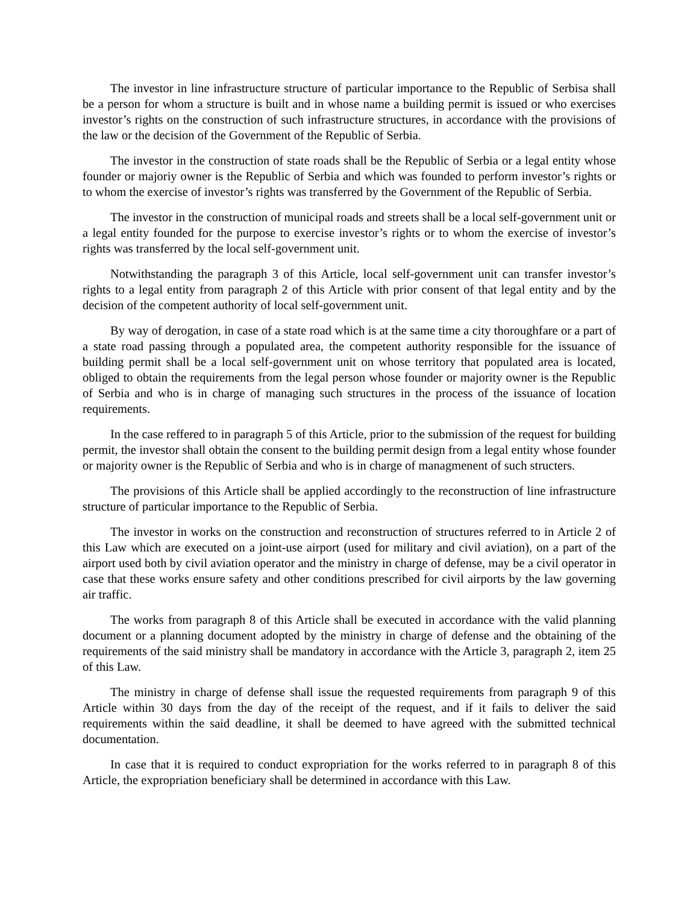The investor in line infrastructure structure of particular importance to the Republic of Serbisa shall be a person for whom a structure is built and in whose name a building permit is issued or who exercises investor’s rights on the construction of such infrastructure structures, in accordance with the provisions of the law or the decision of the Government of the Republic of Serbia.
The investor in the construction of state roads shall be the Republic of Serbia or a legal entity whose founder or majoriy owner is the Republic of Serbia and which was founded to perform investor’s rights or to whom the exercise of investor’s rights was transferred by the Government of the Republic of Serbia.
The investor in the construction of municipal roads and streets shall be a local self-government unit or a legal entity founded for the purpose to exercise investor’s rights or to whom the exercise of investor’s rights was transferred by the local self-government unit.
Notwithstanding the paragraph 3 of this Article, local self-government unit can transfer investor’s rights to a legal entity from paragraph 2 of this Article with prior consent of that legal entity and by the decision of the competent authority of local self-government unit.
By way of derogation, in case of a state road which is at the same time a city thoroughfare or a part of a state road passing through a populated area, the competent authority responsible for the issuance of building permit shall be a local self-government unit on whose territory that populated area is located, obliged to obtain the requirements from the legal person whose founder or majority owner is the Republic of Serbia and who is in charge of managing such structures in the process of the issuance of location requirements.
In the case reffered to in paragraph 5 of this Article, prior to the submission of the request for building permit, the investor shall obtain the consent to the building permit design from a legal entity whose founder or majority owner is the Republic of Serbia and who is in charge of managmenent of such structers.
The provisions of this Article shall be applied accordingly to the reconstruction of line infrastructure structure of particular importance to the Republic of Serbia.
The investor in works on the construction and reconstruction of structures referred to in Article 2 of this Law which are executed on a joint-use airport (used for military and civil aviation), on a part of the airport used both by civil aviation operator and the ministry in charge of defense, may be a civil operator in case that these works ensure safety and other conditions prescribed for civil airports by the law governing air traffic.
The works from paragraph 8 of this Article shall be executed in accordance with the valid planning document or a planning document adopted by the ministry in charge of defense and the obtaining of the requirements of the said ministry shall be mandatory in accordance with the Article 3, paragraph 2, item 25 of this Law.
The ministry in charge of defense shall issue the requested requirements from paragraph 9 of this Article within 30 days from the day of the receipt of the request, and if it fails to deliver the said requirements within the said deadline, it shall be deemed to have agreed with the submitted technical documentation.
In case that it is required to conduct expropriation for the works referred to in paragraph 8 of this Article, the expropriation beneficiary shall be determined in accordance with this Law.